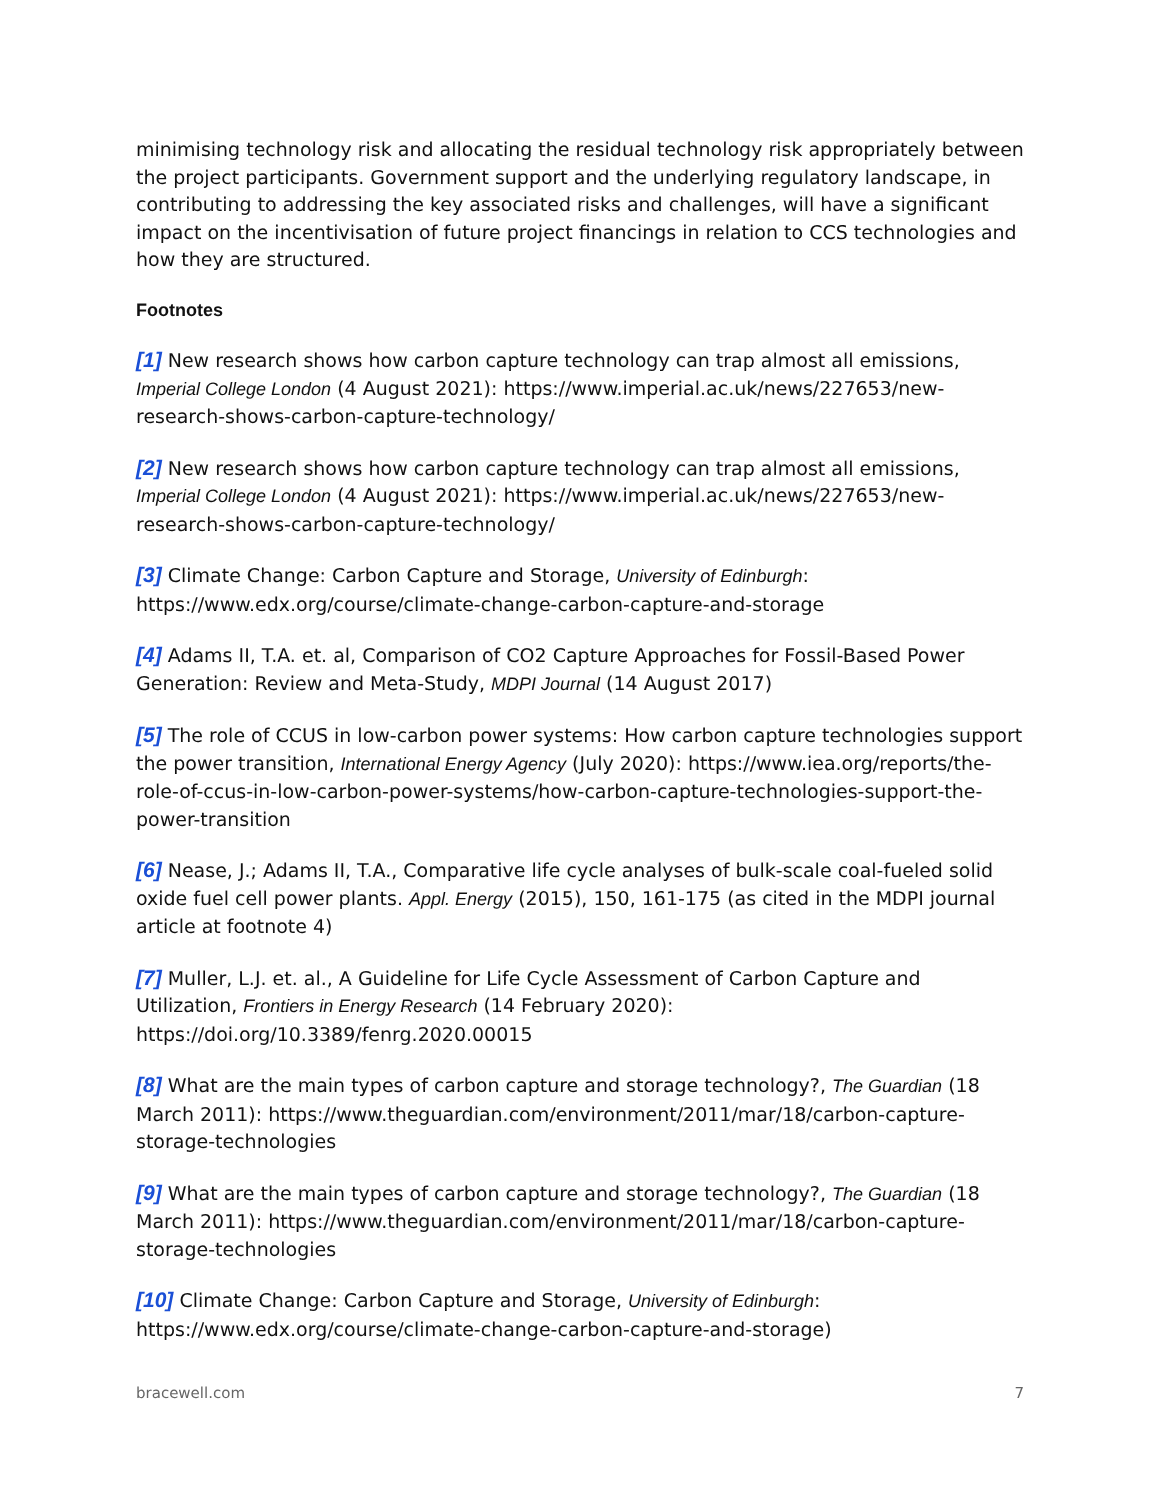minimising technology risk and allocating the residual technology risk appropriately between the project participants. Government support and the underlying regulatory landscape, in contributing to addressing the key associated risks and challenges, will have a significant impact on the incentivisation of future project financings in relation to CCS technologies and how they are structured.
Footnotes
[1] New research shows how carbon capture technology can trap almost all emissions, Imperial College London (4 August 2021): https://www.imperial.ac.uk/news/227653/new-research-shows-carbon-capture-technology/
[2] New research shows how carbon capture technology can trap almost all emissions, Imperial College London (4 August 2021): https://www.imperial.ac.uk/news/227653/new-research-shows-carbon-capture-technology/
[3] Climate Change: Carbon Capture and Storage, University of Edinburgh: https://www.edx.org/course/climate-change-carbon-capture-and-storage
[4] Adams II, T.A. et. al, Comparison of CO2 Capture Approaches for Fossil-Based Power Generation: Review and Meta-Study, MDPI Journal (14 August 2017)
[5] The role of CCUS in low-carbon power systems: How carbon capture technologies support the power transition, International Energy Agency (July 2020): https://www.iea.org/reports/the-role-of-ccus-in-low-carbon-power-systems/how-carbon-capture-technologies-support-the-power-transition
[6] Nease, J.; Adams II, T.A., Comparative life cycle analyses of bulk-scale coal-fueled solid oxide fuel cell power plants. Appl. Energy (2015), 150, 161-175 (as cited in the MDPI journal article at footnote 4)
[7] Muller, L.J. et. al., A Guideline for Life Cycle Assessment of Carbon Capture and Utilization, Frontiers in Energy Research (14 February 2020): https://doi.org/10.3389/fenrg.2020.00015
[8] What are the main types of carbon capture and storage technology?, The Guardian (18 March 2011): https://www.theguardian.com/environment/2011/mar/18/carbon-capture-storage-technologies
[9] What are the main types of carbon capture and storage technology?, The Guardian (18 March 2011): https://www.theguardian.com/environment/2011/mar/18/carbon-capture-storage-technologies
[10] Climate Change: Carbon Capture and Storage, University of Edinburgh: https://www.edx.org/course/climate-change-carbon-capture-and-storage)
bracewell.com 7